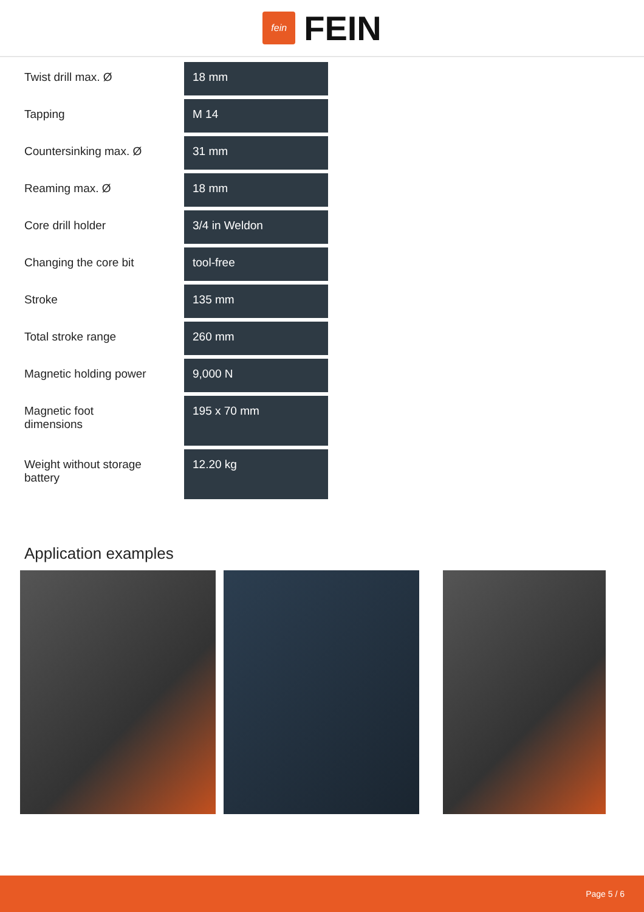fein
FEIN
| Twist drill max. Ø | 18 mm |
| Tapping | M 14 |
| Countersinking max. Ø | 31 mm |
| Reaming max. Ø | 18 mm |
| Core drill holder | 3/4 in Weldon |
| Changing the core bit | tool-free |
| Stroke | 135 mm |
| Total stroke range | 260 mm |
| Magnetic holding power | 9,000 N |
| Magnetic foot dimensions | 195 x 70 mm |
| Weight without storage battery | 12.20 kg |
Application examples
Page 5 / 6